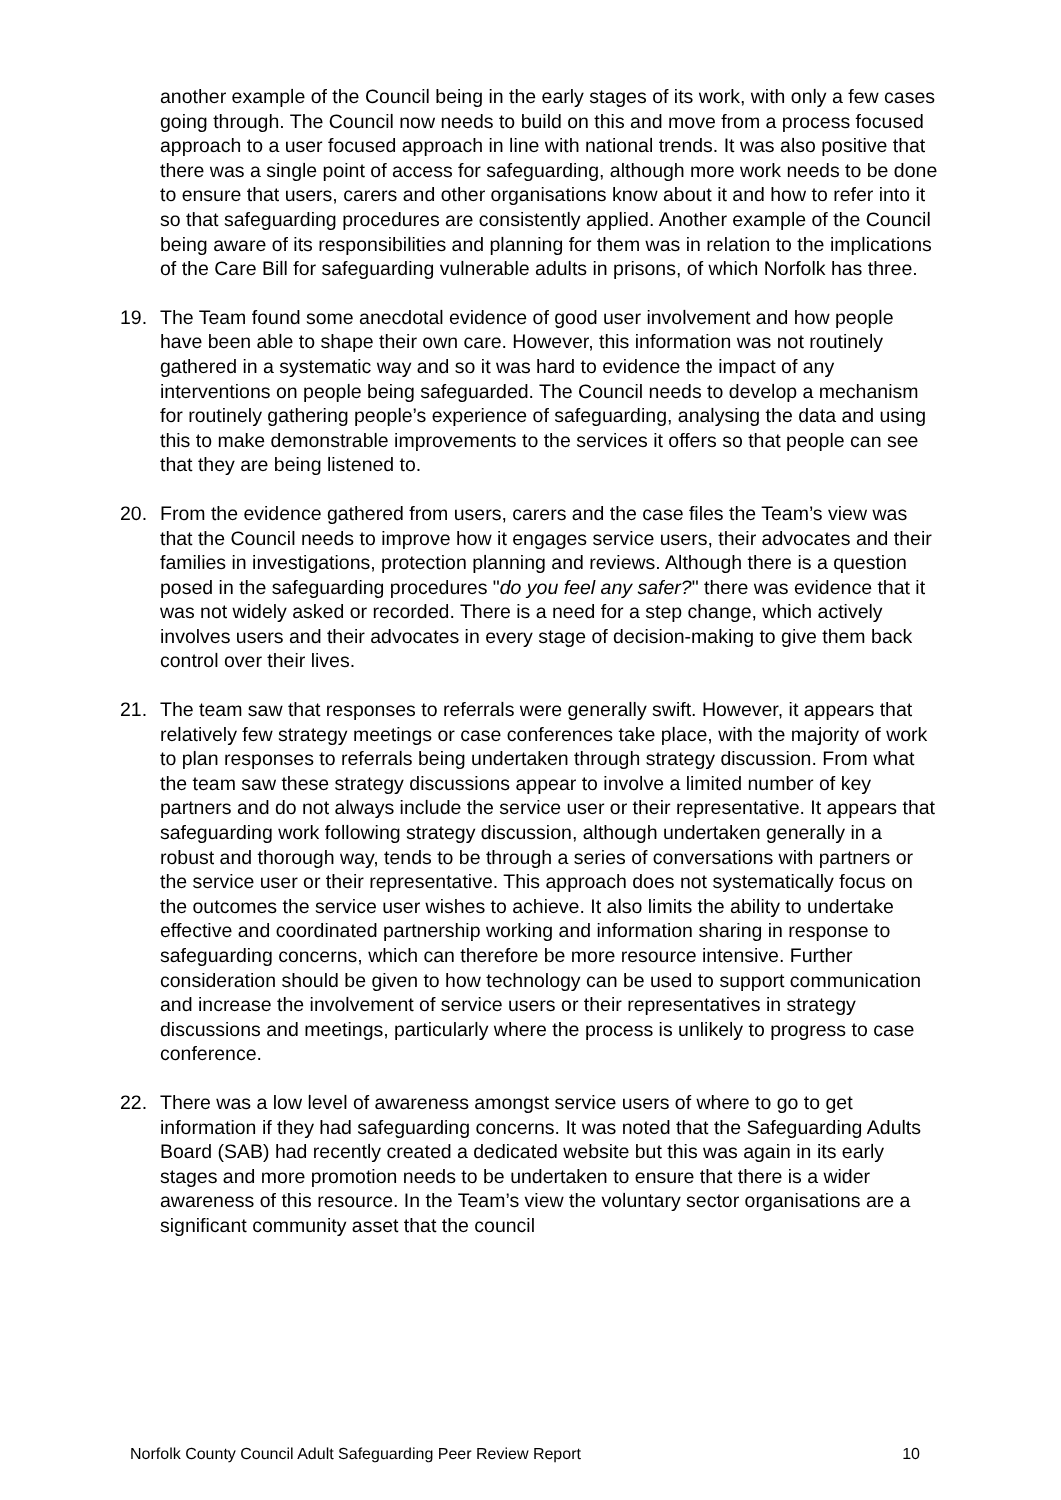another example of the Council being in the early stages of its work, with only a few cases going through. The Council now needs to build on this and move from a process focused approach to a user focused approach in line with national trends. It was also positive that there was a single point of access for safeguarding, although more work needs to be done to ensure that users, carers and other organisations know about it and how to refer into it so that safeguarding procedures are consistently applied. Another example of the Council being aware of its responsibilities and planning for them was in relation to the implications of the Care Bill for safeguarding vulnerable adults in prisons, of which Norfolk has three.
19. The Team found some anecdotal evidence of good user involvement and how people have been able to shape their own care. However, this information was not routinely gathered in a systematic way and so it was hard to evidence the impact of any interventions on people being safeguarded. The Council needs to develop a mechanism for routinely gathering people’s experience of safeguarding, analysing the data and using this to make demonstrable improvements to the services it offers so that people can see that they are being listened to.
20. From the evidence gathered from users, carers and the case files the Team’s view was that the Council needs to improve how it engages service users, their advocates and their families in investigations, protection planning and reviews. Although there is a question posed in the safeguarding procedures "do you feel any safer?" there was evidence that it was not widely asked or recorded. There is a need for a step change, which actively involves users and their advocates in every stage of decision-making to give them back control over their lives.
21. The team saw that responses to referrals were generally swift. However, it appears that relatively few strategy meetings or case conferences take place, with the majority of work to plan responses to referrals being undertaken through strategy discussion. From what the team saw these strategy discussions appear to involve a limited number of key partners and do not always include the service user or their representative. It appears that safeguarding work following strategy discussion, although undertaken generally in a robust and thorough way, tends to be through a series of conversations with partners or the service user or their representative. This approach does not systematically focus on the outcomes the service user wishes to achieve. It also limits the ability to undertake effective and coordinated partnership working and information sharing in response to safeguarding concerns, which can therefore be more resource intensive. Further consideration should be given to how technology can be used to support communication and increase the involvement of service users or their representatives in strategy discussions and meetings, particularly where the process is unlikely to progress to case conference.
22. There was a low level of awareness amongst service users of where to go to get information if they had safeguarding concerns. It was noted that the Safeguarding Adults Board (SAB) had recently created a dedicated website but this was again in its early stages and more promotion needs to be undertaken to ensure that there is a wider awareness of this resource. In the Team’s view the voluntary sector organisations are a significant community asset that the council
Norfolk County Council Adult Safeguarding Peer Review Report 10